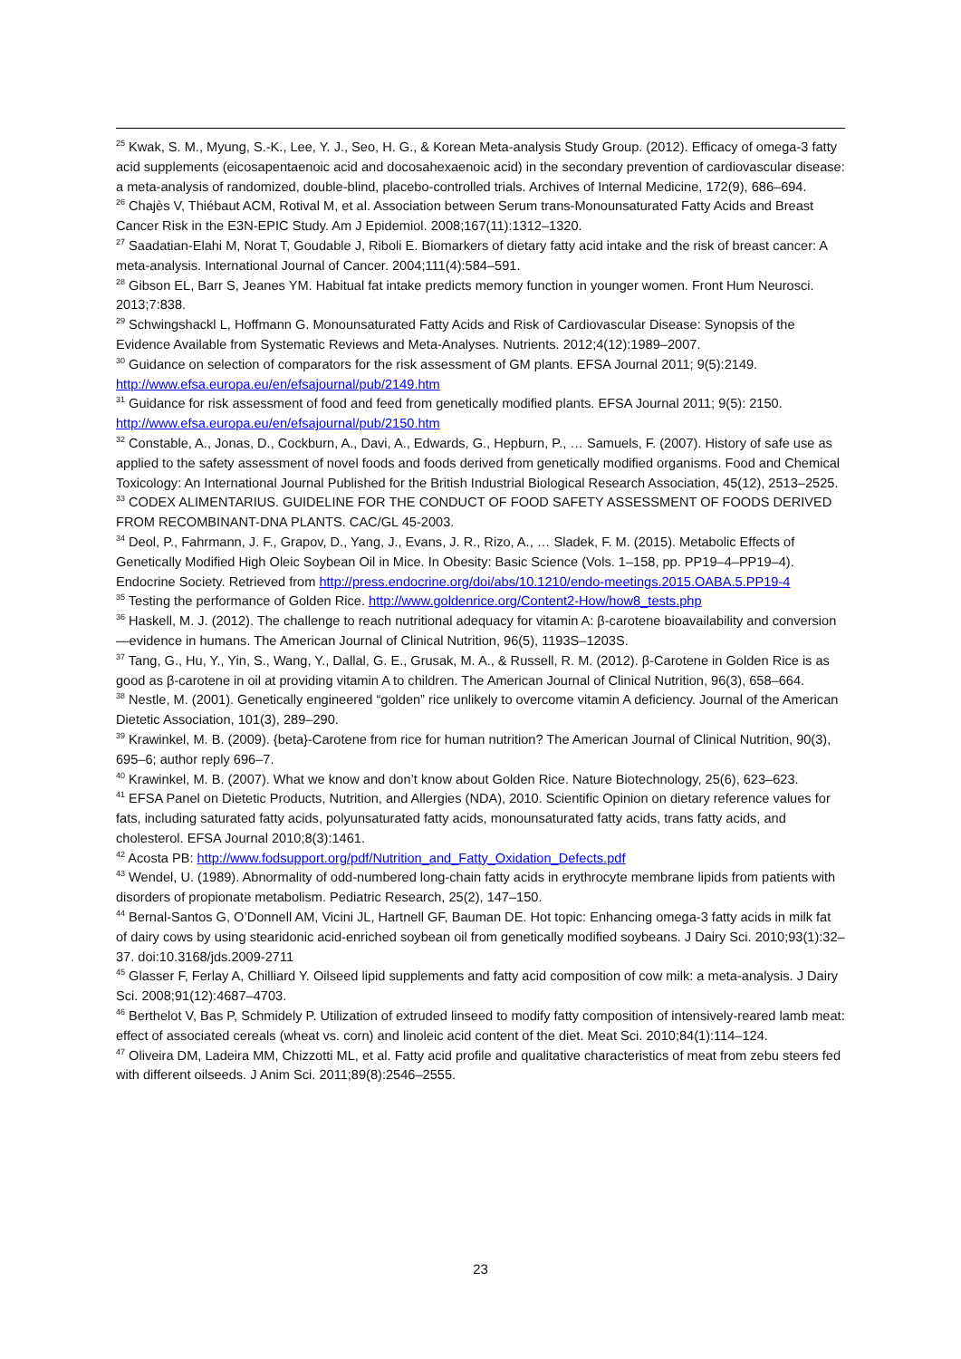<sup>25</sup> Kwak, S. M., Myung, S.-K., Lee, Y. J., Seo, H. G., & Korean Meta-analysis Study Group. (2012). Efficacy of omega-3 fatty acid supplements (eicosapentaenoic acid and docosahexaenoic acid) in the secondary prevention of cardiovascular disease: a meta-analysis of randomized, double-blind, placebo-controlled trials. Archives of Internal Medicine, 172(9), 686–694.
<sup>26</sup> Chajès V, Thiébaut ACM, Rotival M, et al. Association between Serum trans-Monounsaturated Fatty Acids and Breast Cancer Risk in the E3N-EPIC Study. Am J Epidemiol. 2008;167(11):1312–1320.
<sup>27</sup> Saadatian-Elahi M, Norat T, Goudable J, Riboli E. Biomarkers of dietary fatty acid intake and the risk of breast cancer: A meta-analysis. International Journal of Cancer. 2004;111(4):584–591.
<sup>28</sup> Gibson EL, Barr S, Jeanes YM. Habitual fat intake predicts memory function in younger women. Front Hum Neurosci. 2013;7:838.
<sup>29</sup> Schwingshackl L, Hoffmann G. Monounsaturated Fatty Acids and Risk of Cardiovascular Disease: Synopsis of the Evidence Available from Systematic Reviews and Meta-Analyses. Nutrients. 2012;4(12):1989–2007.
<sup>30</sup> Guidance on selection of comparators for the risk assessment of GM plants. EFSA Journal 2011; 9(5):2149. http://www.efsa.europa.eu/en/efsajournal/pub/2149.htm
<sup>31</sup> Guidance for risk assessment of food and feed from genetically modified plants. EFSA Journal 2011; 9(5): 2150. http://www.efsa.europa.eu/en/efsajournal/pub/2150.htm
<sup>32</sup> Constable, A., Jonas, D., Cockburn, A., Davi, A., Edwards, G., Hepburn, P., … Samuels, F. (2007). History of safe use as applied to the safety assessment of novel foods and foods derived from genetically modified organisms. Food and Chemical Toxicology: An International Journal Published for the British Industrial Biological Research Association, 45(12), 2513–2525.
<sup>33</sup> CODEX ALIMENTARIUS. GUIDELINE FOR THE CONDUCT OF FOOD SAFETY ASSESSMENT OF FOODS DERIVED FROM RECOMBINANT-DNA PLANTS. CAC/GL 45-2003.
<sup>34</sup> Deol, P., Fahrmann, J. F., Grapov, D., Yang, J., Evans, J. R., Rizo, A., … Sladek, F. M. (2015). Metabolic Effects of Genetically Modified High Oleic Soybean Oil in Mice. In Obesity: Basic Science (Vols. 1–158, pp. PP19–4–PP19–4). Endocrine Society. Retrieved from http://press.endocrine.org/doi/abs/10.1210/endo-meetings.2015.OABA.5.PP19-4
<sup>35</sup> Testing the performance of Golden Rice. http://www.goldenrice.org/Content2-How/how8_tests.php
<sup>36</sup> Haskell, M. J. (2012). The challenge to reach nutritional adequacy for vitamin A: β-carotene bioavailability and conversion—evidence in humans. The American Journal of Clinical Nutrition, 96(5), 1193S–1203S.
<sup>37</sup> Tang, G., Hu, Y., Yin, S., Wang, Y., Dallal, G. E., Grusak, M. A., & Russell, R. M. (2012). β-Carotene in Golden Rice is as good as β-carotene in oil at providing vitamin A to children. The American Journal of Clinical Nutrition, 96(3), 658–664.
<sup>38</sup> Nestle, M. (2001). Genetically engineered “golden” rice unlikely to overcome vitamin A deficiency. Journal of the American Dietetic Association, 101(3), 289–290.
<sup>39</sup> Krawinkel, M. B. (2009). {beta}-Carotene from rice for human nutrition? The American Journal of Clinical Nutrition, 90(3), 695–6; author reply 696–7.
<sup>40</sup> Krawinkel, M. B. (2007). What we know and don’t know about Golden Rice. Nature Biotechnology, 25(6), 623–623.
<sup>41</sup> EFSA Panel on Dietetic Products, Nutrition, and Allergies (NDA), 2010. Scientific Opinion on dietary reference values for fats, including saturated fatty acids, polyunsaturated fatty acids, monounsaturated fatty acids, trans fatty acids, and cholesterol. EFSA Journal 2010;8(3):1461.
<sup>42</sup> Acosta PB: http://www.fodsupport.org/pdf/Nutrition_and_Fatty_Oxidation_Defects.pdf
<sup>43</sup> Wendel, U. (1989). Abnormality of odd-numbered long-chain fatty acids in erythrocyte membrane lipids from patients with disorders of propionate metabolism. Pediatric Research, 25(2), 147–150.
<sup>44</sup> Bernal-Santos G, O’Donnell AM, Vicini JL, Hartnell GF, Bauman DE. Hot topic: Enhancing omega-3 fatty acids in milk fat of dairy cows by using stearidonic acid-enriched soybean oil from genetically modified soybeans. J Dairy Sci. 2010;93(1):32–37. doi:10.3168/jds.2009-2711
<sup>45</sup> Glasser F, Ferlay A, Chilliard Y. Oilseed lipid supplements and fatty acid composition of cow milk: a meta-analysis. J Dairy Sci. 2008;91(12):4687–4703.
<sup>46</sup> Berthelot V, Bas P, Schmidely P. Utilization of extruded linseed to modify fatty composition of intensively-reared lamb meat: effect of associated cereals (wheat vs. corn) and linoleic acid content of the diet. Meat Sci. 2010;84(1):114–124.
<sup>47</sup> Oliveira DM, Ladeira MM, Chizzotti ML, et al. Fatty acid profile and qualitative characteristics of meat from zebu steers fed with different oilseeds. J Anim Sci. 2011;89(8):2546–2555.
23